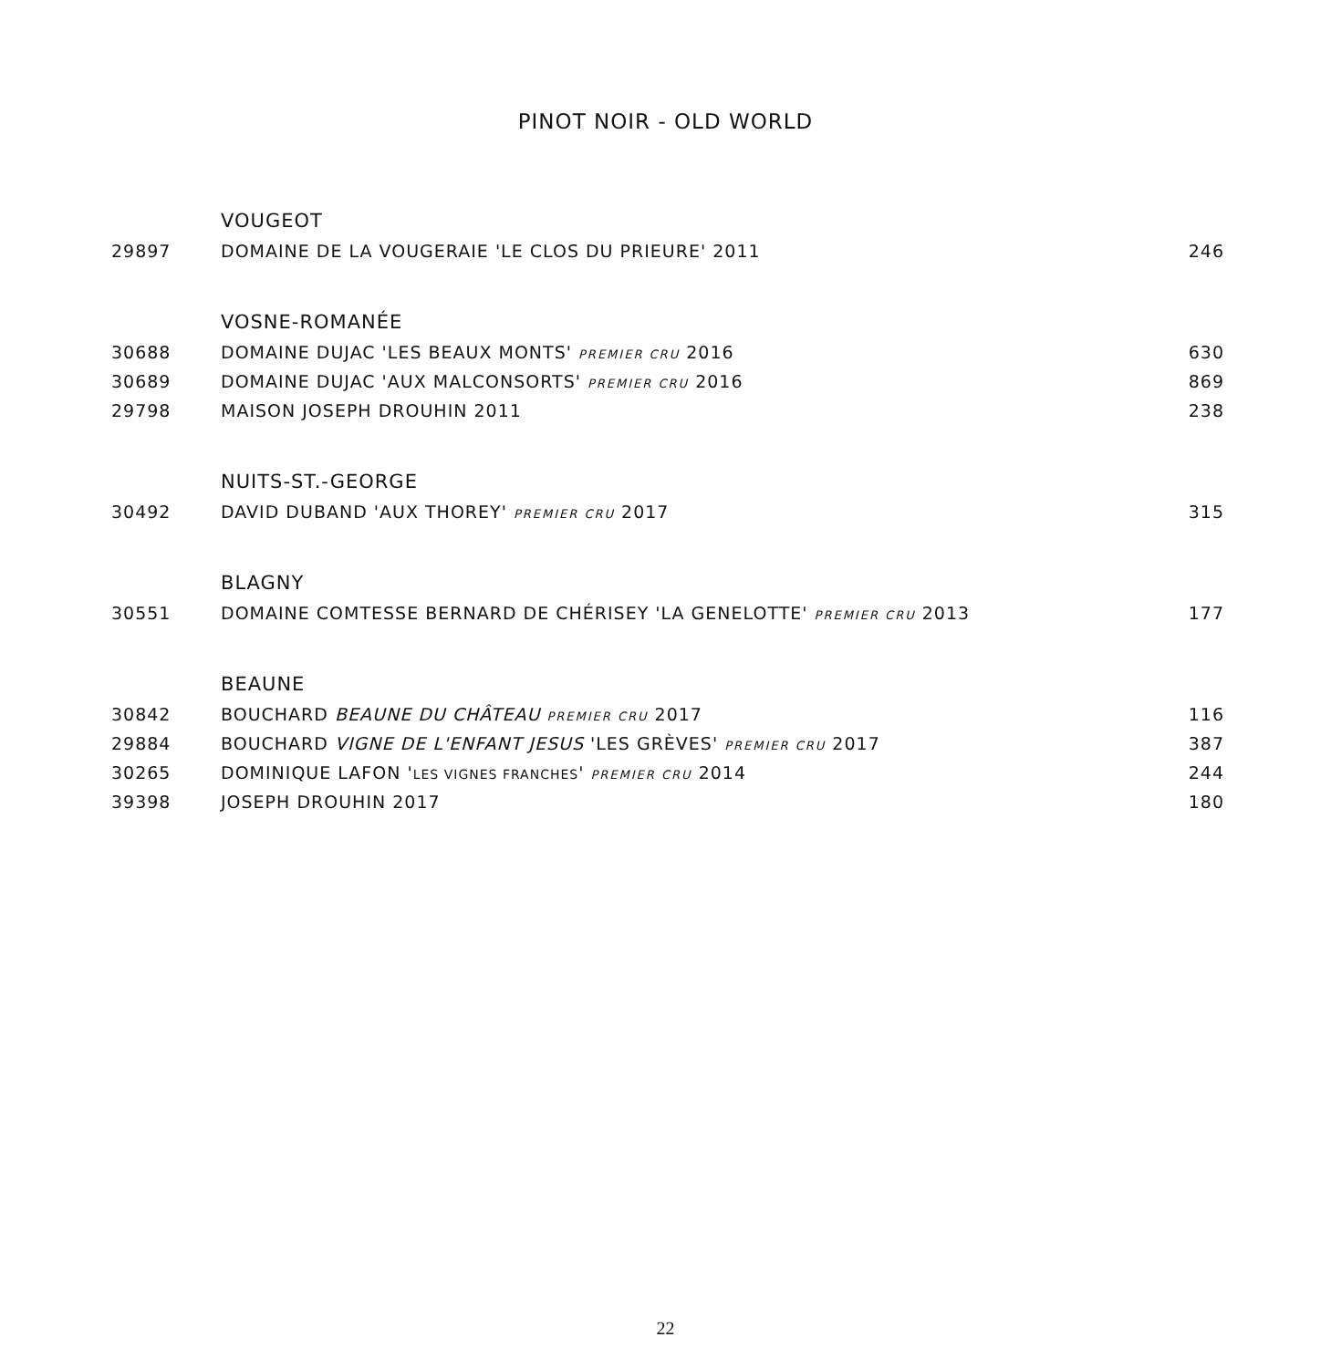PINOT NOIR - OLD WORLD
| | VOUGEOT | |
| 29897 | DOMAINE DE LA VOUGERAIE 'LE CLOS DU PRIEURE' 2011 | 246 |
| | VOSNE-ROMANÉE | |
| 30688 | DOMAINE DUJAC 'LES BEAUX MONTS' PREMIER CRU 2016 | 630 |
| 30689 | DOMAINE DUJAC 'AUX MALCONSORTS' PREMIER CRU 2016 | 869 |
| 29798 | MAISON JOSEPH DROUHIN 2011 | 238 |
| | NUITS-ST.-GEORGE | |
| 30492 | DAVID DUBAND 'AUX THOREY' PREMIER CRU 2017 | 315 |
| | BLAGNY | |
| 30551 | DOMAINE COMTESSE BERNARD DE CHÉRISEY 'LA GENELOTTE' PREMIER CRU 2013 | 177 |
| | BEAUNE | |
| 30842 | BOUCHARD BEAUNE DU CHÂTEAU PREMIER CRU 2017 | 116 |
| 29884 | BOUCHARD VIGNE DE L'ENFANT JESUS 'LES GRÈVES' PREMIER CRU 2017 | 387 |
| 30265 | DOMINIQUE LAFON ' LES VIGNES FRANCHES ' PREMIER CRU 2014 | 244 |
| 39398 | JOSEPH DROUHIN 2017 | 180 |
22